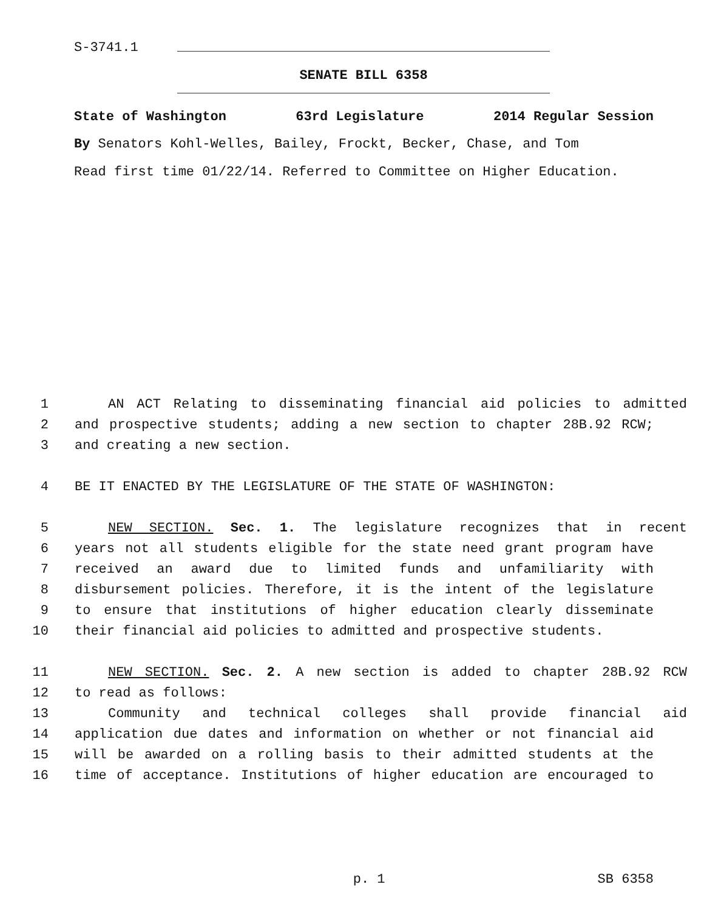S-3741.1
SENATE BILL 6358
State of Washington 63rd Legislature 2014 Regular Session
By Senators Kohl-Welles, Bailey, Frockt, Becker, Chase, and Tom
Read first time 01/22/14. Referred to Committee on Higher Education.
1 AN ACT Relating to disseminating financial aid policies to admitted
2 and prospective students; adding a new section to chapter 28B.92 RCW;
3 and creating a new section.
4 BE IT ENACTED BY THE LEGISLATURE OF THE STATE OF WASHINGTON:
5 NEW SECTION. Sec. 1. The legislature recognizes that in recent
6 years not all students eligible for the state need grant program have
7 received an award due to limited funds and unfamiliarity with
8 disbursement policies. Therefore, it is the intent of the legislature
9 to ensure that institutions of higher education clearly disseminate
10 their financial aid policies to admitted and prospective students.
11 NEW SECTION. Sec. 2. A new section is added to chapter 28B.92 RCW
12 to read as follows:
13 Community and technical colleges shall provide financial aid
14 application due dates and information on whether or not financial aid
15 will be awarded on a rolling basis to their admitted students at the
16 time of acceptance. Institutions of higher education are encouraged to
p. 1 SB 6358